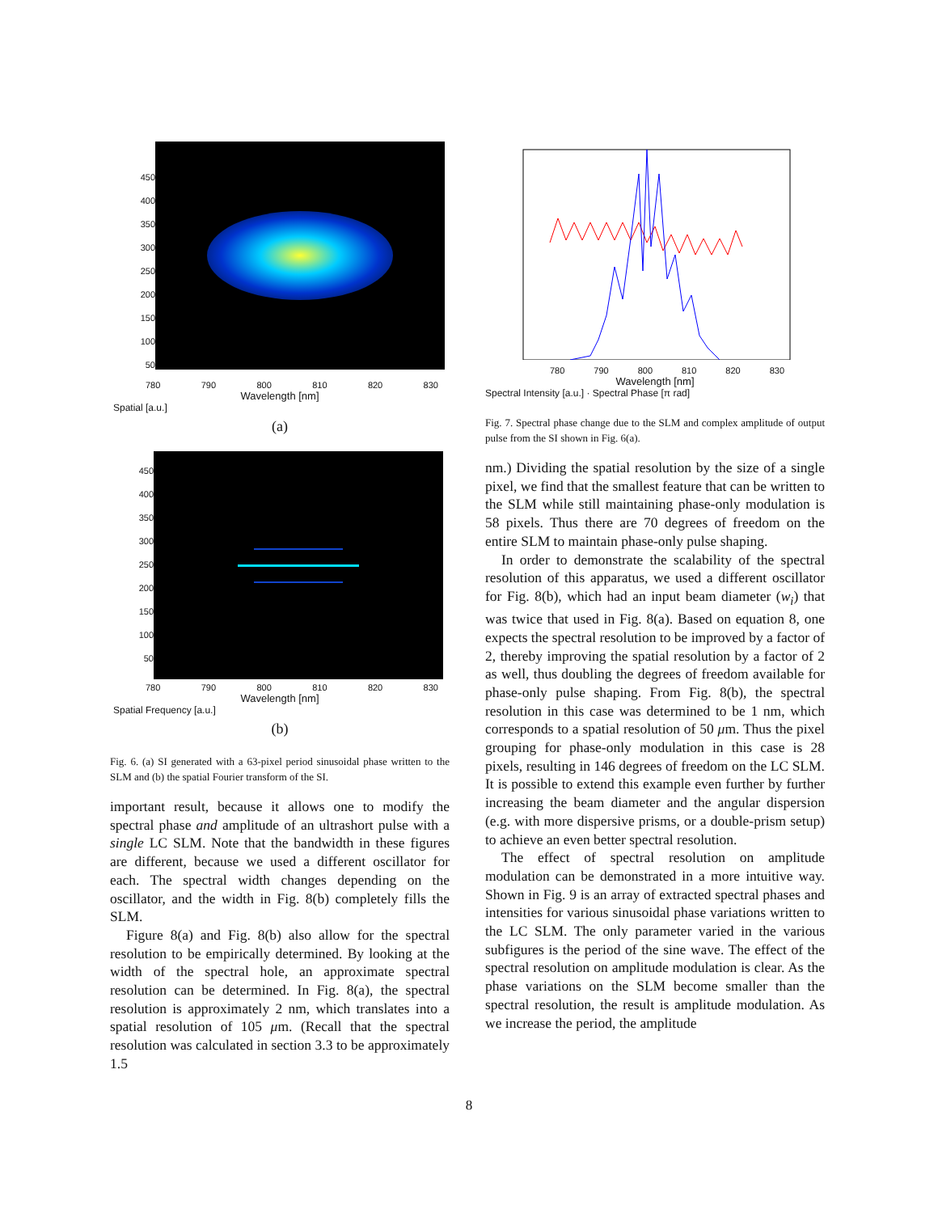450
400
350
300
250
200
150
100
50
780 790 800 810 820 830
Wavelength [nm]
Spatial [a.u.]
(a)
450
400
350
300
250
200
150
100
50
780 790 800 810 820 830
Wavelength [nm]
Spatial Frequency [a.u.]
(b)
Fig. 6. (a) SI generated with a 63-pixel period sinusoidal phase written to the SLM and (b) the spatial Fourier transform of the SI.
important result, because it allows one to modify the spectral phase and amplitude of an ultrashort pulse with a single LC SLM. Note that the bandwidth in these figures are different, because we used a different oscillator for each. The spectral width changes depending on the oscillator, and the width in Fig. 8(b) completely fills the SLM.
Figure 8(a) and Fig. 8(b) also allow for the spectral resolution to be empirically determined. By looking at the width of the spectral hole, an approximate spectral resolution can be determined. In Fig. 8(a), the spectral resolution is approximately 2 nm, which translates into a spatial resolution of 105 μm. (Recall that the spectral resolution was calculated in section 3.3 to be approximately 1.5
780 790 800 810 820 830
Wavelength [nm]
Spectral Intensity [a.u.] · Spectral Phase [π rad]
Fig. 7. Spectral phase change due to the SLM and complex amplitude of output pulse from the SI shown in Fig. 6(a).
nm.) Dividing the spatial resolution by the size of a single pixel, we find that the smallest feature that can be written to the SLM while still maintaining phase-only modulation is 58 pixels. Thus there are 70 degrees of freedom on the entire SLM to maintain phase-only pulse shaping.
In order to demonstrate the scalability of the spectral resolution of this apparatus, we used a different oscillator for Fig. 8(b), which had an input beam diameter (w<sub>i</sub>) that was twice that used in Fig. 8(a). Based on equation 8, one expects the spectral resolution to be improved by a factor of 2, thereby improving the spatial resolution by a factor of 2 as well, thus doubling the degrees of freedom available for phase-only pulse shaping. From Fig. 8(b), the spectral resolution in this case was determined to be 1 nm, which corresponds to a spatial resolution of 50 μm. Thus the pixel grouping for phase-only modulation in this case is 28 pixels, resulting in 146 degrees of freedom on the LC SLM. It is possible to extend this example even further by further increasing the beam diameter and the angular dispersion (e.g. with more dispersive prisms, or a double-prism setup) to achieve an even better spectral resolution.
The effect of spectral resolution on amplitude modulation can be demonstrated in a more intuitive way. Shown in Fig. 9 is an array of extracted spectral phases and intensities for various sinusoidal phase variations written to the LC SLM. The only parameter varied in the various subfigures is the period of the sine wave. The effect of the spectral resolution on amplitude modulation is clear. As the phase variations on the SLM become smaller than the spectral resolution, the result is amplitude modulation. As we increase the period, the amplitude
8